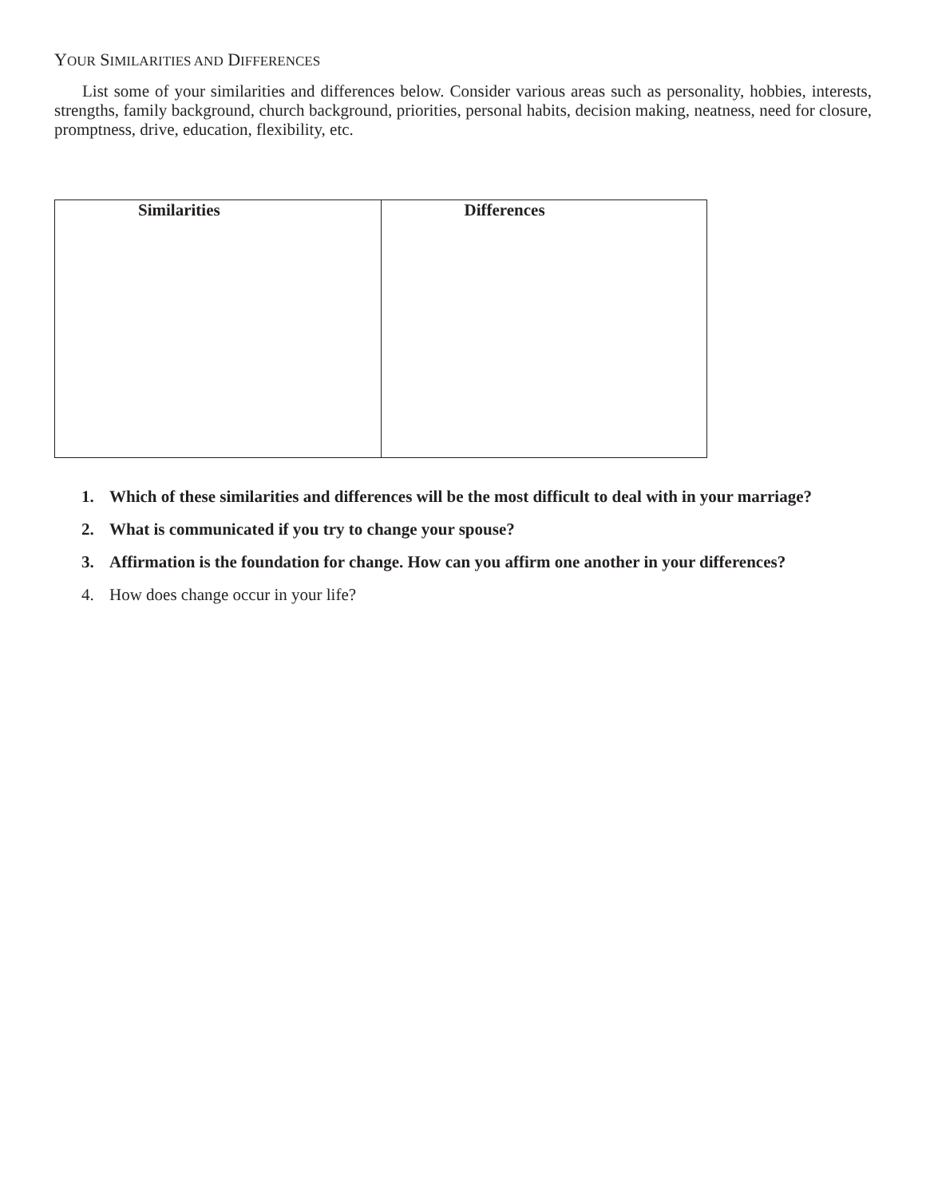YOUR SIMILARITIES AND DIFFERENCES
List some of your similarities and differences below. Consider various areas such as personality, hobbies, interests, strengths, family background, church background, priorities, personal habits, decision making, neatness, need for closure, promptness, drive, education, flexibility, etc.
| Similarities | Differences |
| --- | --- |
1. Which of these similarities and differences will be the most difficult to deal with in your marriage?
2. What is communicated if you try to change your spouse?
3. Affirmation is the foundation for change. How can you affirm one another in your differences?
4. How does change occur in your life?